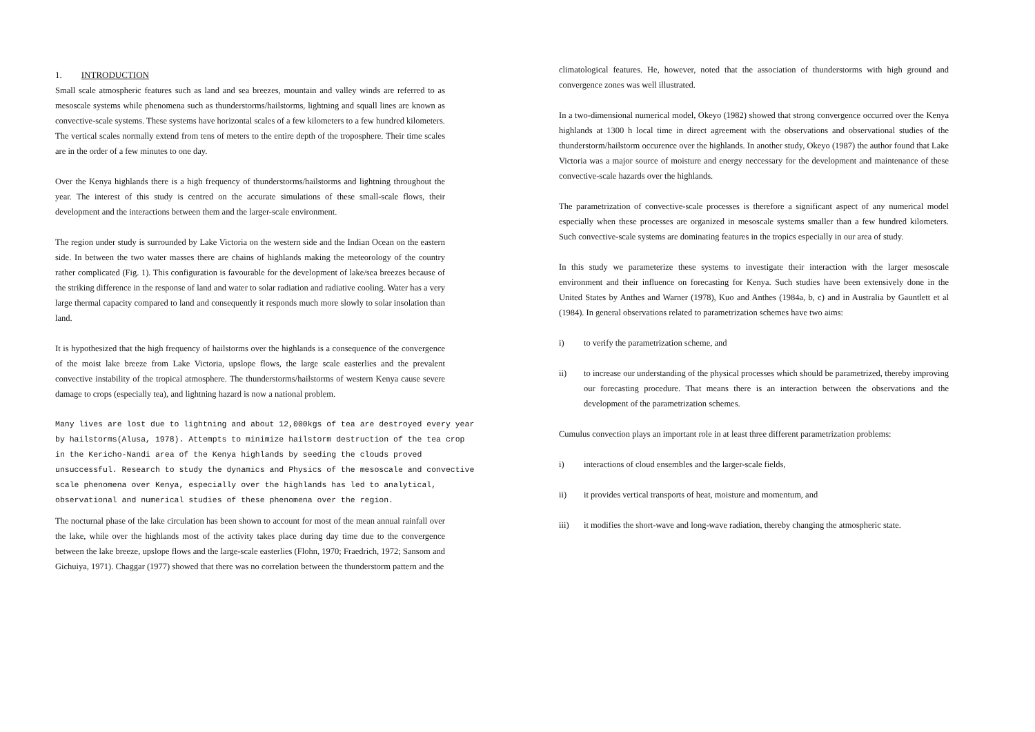1. INTRODUCTION
Small scale atmospheric features such as land and sea breezes, mountain and valley winds are referred to as mesoscale systems while phenomena such as thunderstorms/hailstorms, lightning and squall lines are known as convective-scale systems. These systems have horizontal scales of a few kilometers to a few hundred kilometers. The vertical scales normally extend from tens of meters to the entire depth of the troposphere. Their time scales are in the order of a few minutes to one day.
Over the Kenya highlands there is a high frequency of thunderstorms/hailstorms and lightning throughout the year. The interest of this study is centred on the accurate simulations of these small-scale flows, their development and the interactions between them and the larger-scale environment.
The region under study is surrounded by Lake Victoria on the western side and the Indian Ocean on the eastern side. In between the two water masses there are chains of highlands making the meteorology of the country rather complicated (Fig. 1). This configuration is favourable for the development of lake/sea breezes because of the striking difference in the response of land and water to solar radiation and radiative cooling. Water has a very large thermal capacity compared to land and consequently it responds much more slowly to solar insolation than land.
It is hypothesized that the high frequency of hailstorms over the highlands is a consequence of the convergence of the moist lake breeze from Lake Victoria, upslope flows, the large scale easterlies and the prevalent convective instability of the tropical atmosphere. The thunderstorms/hailstorms of western Kenya cause severe damage to crops (especially tea), and lightning hazard is now a national problem.
Many lives are lost due to lightning and about 12,000kgs of tea are destroyed every year by hailstorms(Alusa, 1978). Attempts to minimize hailstorm destruction of the tea crop in the Kericho-Nandi area of the Kenya highlands by seeding the clouds proved unsuccessful. Research to study the dynamics and Physics of the mesoscale and convective scale phenomena over Kenya, especially over the highlands has led to analytical, observational and numerical studies of these phenomena over the region.
The nocturnal phase of the lake circulation has been shown to account for most of the mean annual rainfall over the lake, while over the highlands most of the activity takes place during day time due to the convergence between the lake breeze, upslope flows and the large-scale easterlies (Flohn, 1970; Fraedrich, 1972; Sansom and Gichuiya, 1971). Chaggar (1977) showed that there was no correlation between the thunderstorm pattern and the
climatological features. He, however, noted that the association of thunderstorms with high ground and convergence zones was well illustrated.
In a two-dimensional numerical model, Okeyo (1982) showed that strong convergence occurred over the Kenya highlands at 1300 h local time in direct agreement with the observations and observational studies of the thunderstorm/hailstorm occurence over the highlands. In another study, Okeyo (1987) the author found that Lake Victoria was a major source of moisture and energy neccessary for the development and maintenance of these convective-scale hazards over the highlands.
The parametrization of convective-scale processes is therefore a significant aspect of any numerical model especially when these processes are organized in mesoscale systems smaller than a few hundred kilometers. Such convective-scale systems are dominating features in the tropics especially in our area of study.
In this study we parameterize these systems to investigate their interaction with the larger mesoscale environment and their influence on forecasting for Kenya. Such studies have been extensively done in the United States by Anthes and Warner (1978), Kuo and Anthes (1984a, b, c) and in Australia by Gauntlett et al (1984). In general observations related to parametrization schemes have two aims:
i) to verify the parametrization scheme, and
ii) to increase our understanding of the physical processes which should be parametrized, thereby improving our forecasting procedure. That means there is an interaction between the observations and the development of the parametrization schemes.
Cumulus convection plays an important role in at least three different parametrization problems:
i) interactions of cloud ensembles and the larger-scale fields,
ii) it provides vertical transports of heat, moisture and momentum, and
iii) it modifies the short-wave and long-wave radiation, thereby changing the atmospheric state.